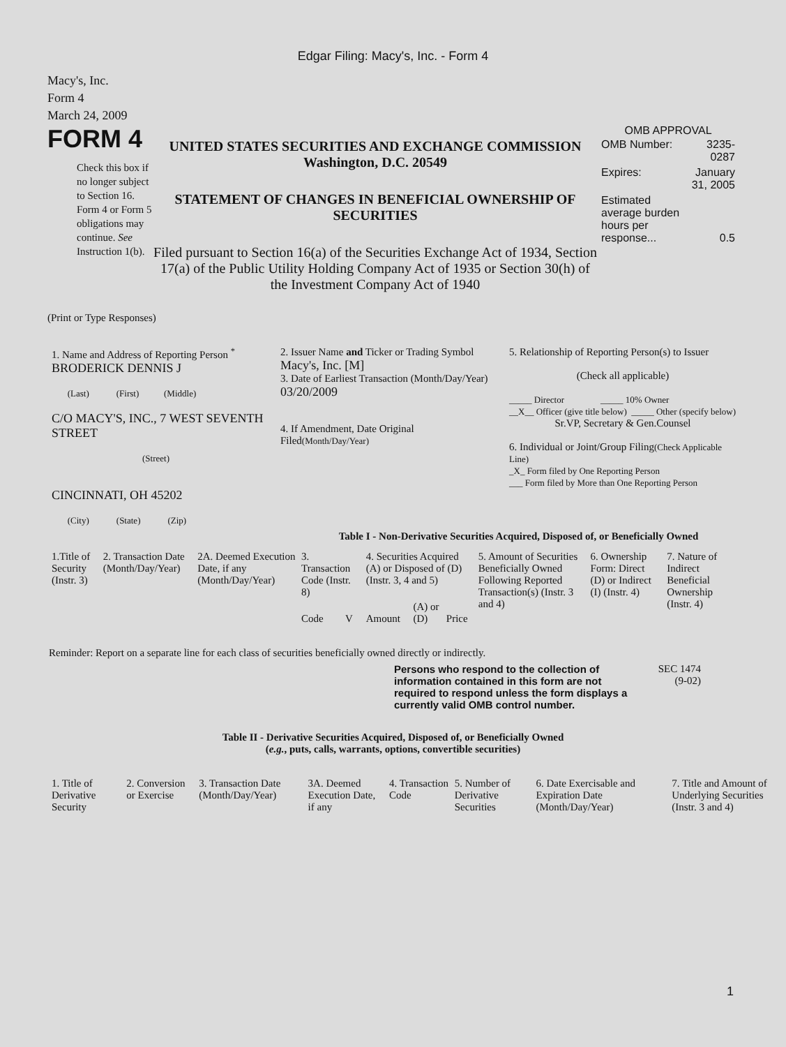Edgar Filing: Macy's, Inc. - Form 4
Macy's, Inc.
Form 4
March 24, 2009
FORM 4
Check this box if no longer subject to Section 16. Form 4 or Form 5 obligations may continue. See Instruction 1(b).
UNITED STATES SECURITIES AND EXCHANGE COMMISSION
Washington, D.C. 20549
STATEMENT OF CHANGES IN BENEFICIAL OWNERSHIP OF SECURITIES
Filed pursuant to Section 16(a) of the Securities Exchange Act of 1934, Section 17(a) of the Public Utility Holding Company Act of 1935 or Section 30(h) of the Investment Company Act of 1940
OMB APPROVAL
| OMB Number: | 3235-0287 |
| Expires: | January 31, 2005 |
| Estimated average burden hours per response... | 0.5 |
(Print or Type Responses)
| 1. Name and Address of Reporting Person <sup>*</sup> BRODERICK DENNIS J (Last) (First) (Middle) C/O MACY'S, INC., 7 WEST SEVENTH STREET (Street) CINCINNATI, OH 45202 (City) (State) (Zip) | 2. Issuer Name and Ticker or Trading Symbol Macy's, Inc. [M] 3. Date of Earliest Transaction (Month/Day/Year) 03/20/2009 4. If Amendment, Date Original Filed (Month/Day/Year) | 5. Relationship of Reporting Person(s) to Issuer (Check all applicable) _____ Director _____ 10% Owner __X__ Officer (give title below) _____ Other (specify below) Sr.VP, Secretary & Gen.Counsel 6. Individual or Joint/Group Filing (Check Applicable Line) _X_ Form filed by One Reporting Person ___ Form filed by More than One Reporting Person |
Table I - Non-Derivative Securities Acquired, Disposed of, or Beneficially Owned
| 1.Title of Security (Instr. 3) | 2. Transaction Date (Month/Day/Year) | 2A. Deemed Execution Date, if any (Month/Day/Year) | 3. Transaction Code (Instr. 8) | | 4. Securities Acquired (A) or Disposed of (D) (Instr. 3, 4 and 5) | | | 5. Amount of Securities Beneficially Owned Following Reported Transaction(s) (Instr. 3 and 4) | 6. Ownership Form: Direct (D) or Indirect (I) (Instr. 4) | 7. Nature of Indirect Beneficial Ownership (Instr. 4) |
| --- | --- | --- | --- | --- | --- | --- | --- | --- | --- | --- |
| | | | Code | V | Amount | (A) or (D) | Price | | | |
Reminder: Report on a separate line for each class of securities beneficially owned directly or indirectly.
Persons who respond to the collection of information contained in this form are not required to respond unless the form displays a currently valid OMB control number.
SEC 1474
(9-02)
Table II - Derivative Securities Acquired, Disposed of, or Beneficially Owned
(e.g., puts, calls, warrants, options, convertible securities)
| 1. Title of Derivative Security | 2. Conversion or Exercise | 3. Transaction Date (Month/Day/Year) | 3A. Deemed Execution Date, if any | 4. Transaction Code | 5. Number of Derivative Securities | 6. Date Exercisable and Expiration Date (Month/Day/Year) | 7. Title and Amount of Underlying Securities (Instr. 3 and 4) |
| --- | --- | --- | --- | --- | --- | --- | --- |
1